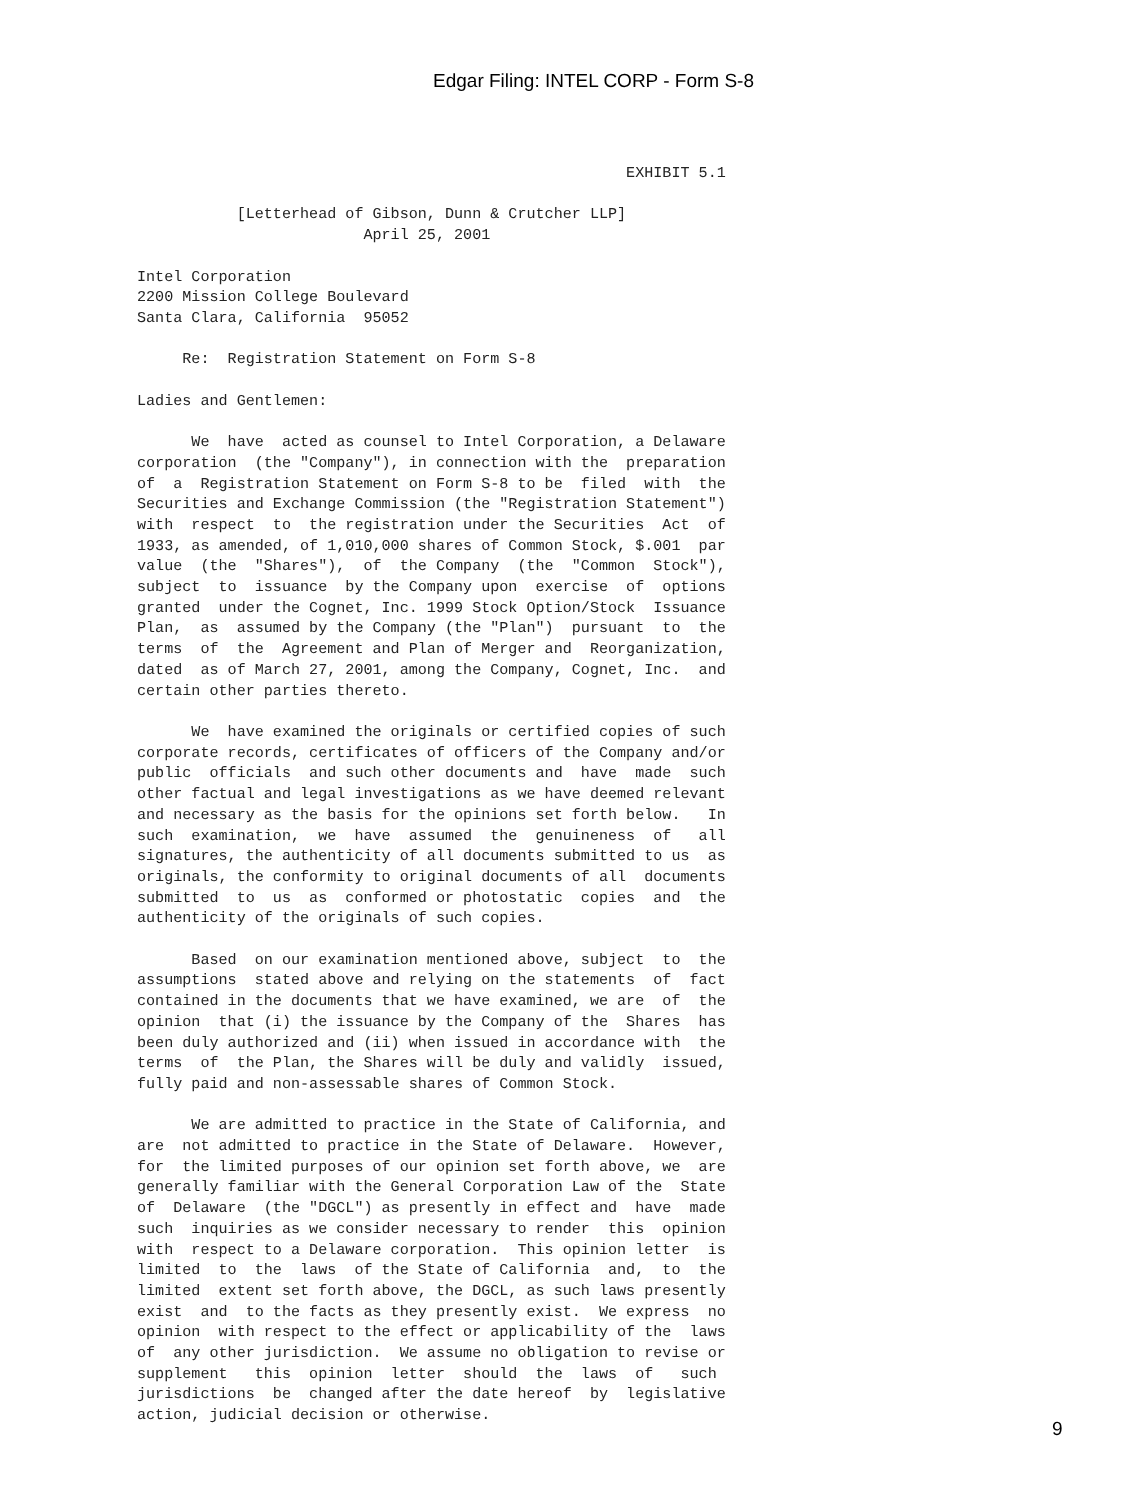Edgar Filing: INTEL CORP - Form S-8
                                                      EXHIBIT 5.1

           [Letterhead of Gibson, Dunn & Crutcher LLP]
                         April 25, 2001

Intel Corporation
2200 Mission College Boulevard
Santa Clara, California  95052

     Re:  Registration Statement on Form S-8

Ladies and Gentlemen:

      We  have  acted as counsel to Intel Corporation, a Delaware
corporation  (the "Company"), in connection with the  preparation
of  a  Registration Statement on Form S-8 to be  filed  with  the
Securities and Exchange Commission (the "Registration Statement")
with  respect  to  the registration under the Securities  Act  of
1933, as amended, of 1,010,000 shares of Common Stock, $.001  par
value  (the  "Shares"),  of  the Company  (the  "Common  Stock"),
subject  to  issuance  by the Company upon  exercise  of  options
granted  under the Cognet, Inc. 1999 Stock Option/Stock  Issuance
Plan,  as  assumed by the Company (the "Plan")  pursuant  to  the
terms  of  the  Agreement and Plan of Merger and  Reorganization,
dated  as of March 27, 2001, among the Company, Cognet, Inc.  and
certain other parties thereto.

      We  have examined the originals or certified copies of such
corporate records, certificates of officers of the Company and/or
public  officials  and such other documents and  have  made  such
other factual and legal investigations as we have deemed relevant
and necessary as the basis for the opinions set forth below.   In
such  examination,  we  have  assumed  the  genuineness  of   all
signatures, the authenticity of all documents submitted to us  as
originals, the conformity to original documents of all  documents
submitted  to  us  as  conformed or photostatic  copies  and  the
authenticity of the originals of such copies.

      Based  on our examination mentioned above, subject  to  the
assumptions  stated above and relying on the statements  of  fact
contained in the documents that we have examined, we are  of  the
opinion  that (i) the issuance by the Company of the  Shares  has
been duly authorized and (ii) when issued in accordance with  the
terms  of  the Plan, the Shares will be duly and validly  issued,
fully paid and non-assessable shares of Common Stock.

      We are admitted to practice in the State of California, and
are  not admitted to practice in the State of Delaware.  However,
for  the limited purposes of our opinion set forth above, we  are
generally familiar with the General Corporation Law of the  State
of  Delaware  (the "DGCL") as presently in effect and  have  made
such  inquiries as we consider necessary to render  this  opinion
with  respect to a Delaware corporation.  This opinion letter  is
limited  to  the  laws  of the State of California  and,  to  the
limited  extent set forth above, the DGCL, as such laws presently
exist  and  to the facts as they presently exist.  We express  no
opinion  with respect to the effect or applicability of the  laws
of  any other jurisdiction.  We assume no obligation to revise or
supplement   this  opinion  letter  should  the  laws  of   such
jurisdictions  be  changed after the date hereof  by  legislative
action, judicial decision or otherwise.
9